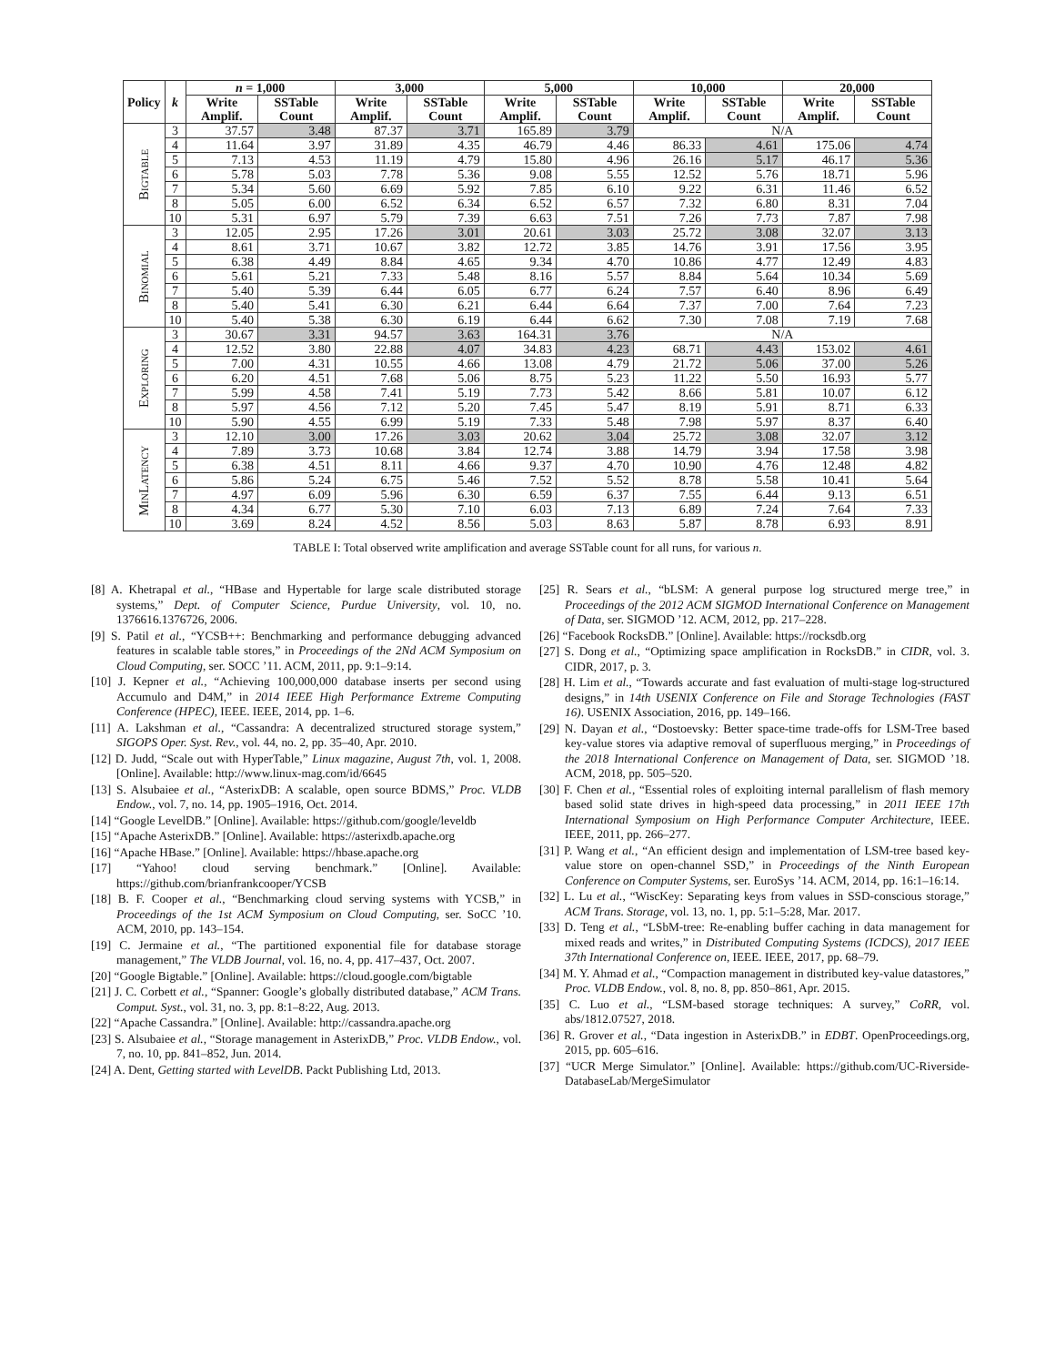| Policy | k | n = 1,000 | | 3,000 | | 5,000 | | 10,000 | | 20,000 | |
| --- | --- | --- | --- | --- | --- | --- | --- | --- | --- | --- | --- |
| | | Write Amplif. | SSTable Count | Write Amplif. | SSTable Count | Write Amplif. | SSTable Count | Write Amplif. | SSTable Count | Write Amplif. | SSTable Count |
| Bigtable | 3 | 37.57 | 3.48 | 87.37 | 3.71 | 165.89 | 3.79 | N/A | | | |
| | 4 | 11.64 | 3.97 | 31.89 | 4.35 | 46.79 | 4.46 | 86.33 | 4.61 | 175.06 | 4.74 |
| | 5 | 7.13 | 4.53 | 11.19 | 4.79 | 15.80 | 4.96 | 26.16 | 5.17 | 46.17 | 5.36 |
| | 6 | 5.78 | 5.03 | 7.78 | 5.36 | 9.08 | 5.55 | 12.52 | 5.76 | 18.71 | 5.96 |
| | 7 | 5.34 | 5.60 | 6.69 | 5.92 | 7.85 | 6.10 | 9.22 | 6.31 | 11.46 | 6.52 |
| | 8 | 5.05 | 6.00 | 6.52 | 6.34 | 6.52 | 6.57 | 7.32 | 6.80 | 8.31 | 7.04 |
| | 10 | 5.31 | 6.97 | 5.79 | 7.39 | 6.63 | 7.51 | 7.26 | 7.73 | 7.87 | 7.98 |
| Binomial | 3 | 12.05 | 2.95 | 17.26 | 3.01 | 20.61 | 3.03 | 25.72 | 3.08 | 32.07 | 3.13 |
| | 4 | 8.61 | 3.71 | 10.67 | 3.82 | 12.72 | 3.85 | 14.76 | 3.91 | 17.56 | 3.95 |
| | 5 | 6.38 | 4.49 | 8.84 | 4.65 | 9.34 | 4.70 | 10.86 | 4.77 | 12.49 | 4.83 |
| | 6 | 5.61 | 5.21 | 7.33 | 5.48 | 8.16 | 5.57 | 8.84 | 5.64 | 10.34 | 5.69 |
| | 7 | 5.40 | 5.39 | 6.44 | 6.05 | 6.77 | 6.24 | 7.57 | 6.40 | 8.96 | 6.49 |
| | 8 | 5.40 | 5.41 | 6.30 | 6.21 | 6.44 | 6.64 | 7.37 | 7.00 | 7.64 | 7.23 |
| | 10 | 5.40 | 5.38 | 6.30 | 6.19 | 6.44 | 6.62 | 7.30 | 7.08 | 7.19 | 7.68 |
| Exploring | 3 | 30.67 | 3.31 | 94.57 | 3.63 | 164.31 | 3.76 | N/A | | | |
| | 4 | 12.52 | 3.80 | 22.88 | 4.07 | 34.83 | 4.23 | 68.71 | 4.43 | 153.02 | 4.61 |
| | 5 | 7.00 | 4.31 | 10.55 | 4.66 | 13.08 | 4.79 | 21.72 | 5.06 | 37.00 | 5.26 |
| | 6 | 6.20 | 4.51 | 7.68 | 5.06 | 8.75 | 5.23 | 11.22 | 5.50 | 16.93 | 5.77 |
| | 7 | 5.99 | 4.58 | 7.41 | 5.19 | 7.73 | 5.42 | 8.66 | 5.81 | 10.07 | 6.12 |
| | 8 | 5.97 | 4.56 | 7.12 | 5.20 | 7.45 | 5.47 | 8.19 | 5.91 | 8.71 | 6.33 |
| | 10 | 5.90 | 4.55 | 6.99 | 5.19 | 7.33 | 5.48 | 7.98 | 5.97 | 8.37 | 6.40 |
| MinLatency | 3 | 12.10 | 3.00 | 17.26 | 3.03 | 20.62 | 3.04 | 25.72 | 3.08 | 32.07 | 3.12 |
| | 4 | 7.89 | 3.73 | 10.68 | 3.84 | 12.74 | 3.88 | 14.79 | 3.94 | 17.58 | 3.98 |
| | 5 | 6.38 | 4.51 | 8.11 | 4.66 | 9.37 | 4.70 | 10.90 | 4.76 | 12.48 | 4.82 |
| | 6 | 5.86 | 5.24 | 6.75 | 5.46 | 7.52 | 5.52 | 8.78 | 5.58 | 10.41 | 5.64 |
| | 7 | 4.97 | 6.09 | 5.96 | 6.30 | 6.59 | 6.37 | 7.55 | 6.44 | 9.13 | 6.51 |
| | 8 | 4.34 | 6.77 | 5.30 | 7.10 | 6.03 | 7.13 | 6.89 | 7.24 | 7.64 | 7.33 |
| | 10 | 3.69 | 8.24 | 4.52 | 8.56 | 5.03 | 8.63 | 5.87 | 8.78 | 6.93 | 8.91 |
TABLE I: Total observed write amplification and average SSTable count for all runs, for various n.
[8] A. Khetrapal et al., “HBase and Hypertable for large scale distributed storage systems,” Dept. of Computer Science, Purdue University, vol. 10, no. 1376616.1376726, 2006.
[9] S. Patil et al., “YCSB++: Benchmarking and performance debugging advanced features in scalable table stores,” in Proceedings of the 2Nd ACM Symposium on Cloud Computing, ser. SOCC ’11. ACM, 2011, pp. 9:1–9:14.
[10] J. Kepner et al., “Achieving 100,000,000 database inserts per second using Accumulo and D4M,” in 2014 IEEE High Performance Extreme Computing Conference (HPEC), IEEE. IEEE, 2014, pp. 1–6.
[11] A. Lakshman et al., “Cassandra: A decentralized structured storage system,” SIGOPS Oper. Syst. Rev., vol. 44, no. 2, pp. 35–40, Apr. 2010.
[12] D. Judd, “Scale out with HyperTable,” Linux magazine, August 7th, vol. 1, 2008. [Online]. Available: http://www.linux-mag.com/id/6645
[13] S. Alsubaiee et al., “AsterixDB: A scalable, open source BDMS,” Proc. VLDB Endow., vol. 7, no. 14, pp. 1905–1916, Oct. 2014.
[14] “Google LevelDB.” [Online]. Available: https://github.com/google/leveldb
[15] “Apache AsterixDB.” [Online]. Available: https://asterixdb.apache.org
[16] “Apache HBase.” [Online]. Available: https://hbase.apache.org
[17] “Yahoo! cloud serving benchmark.” [Online]. Available: https://github.com/brianfrankcooper/YCSB
[18] B. F. Cooper et al., “Benchmarking cloud serving systems with YCSB,” in Proceedings of the 1st ACM Symposium on Cloud Computing, ser. SoCC ’10. ACM, 2010, pp. 143–154.
[19] C. Jermaine et al., “The partitioned exponential file for database storage management,” The VLDB Journal, vol. 16, no. 4, pp. 417–437, Oct. 2007.
[20] “Google Bigtable.” [Online]. Available: https://cloud.google.com/bigtable
[21] J. C. Corbett et al., “Spanner: Google’s globally distributed database,” ACM Trans. Comput. Syst., vol. 31, no. 3, pp. 8:1–8:22, Aug. 2013.
[22] “Apache Cassandra.” [Online]. Available: http://cassandra.apache.org
[23] S. Alsubaiee et al., “Storage management in AsterixDB,” Proc. VLDB Endow., vol. 7, no. 10, pp. 841–852, Jun. 2014.
[24] A. Dent, Getting started with LevelDB. Packt Publishing Ltd, 2013.
[25] R. Sears et al., “bLSM: A general purpose log structured merge tree,” in Proceedings of the 2012 ACM SIGMOD International Conference on Management of Data, ser. SIGMOD ’12. ACM, 2012, pp. 217–228.
[26] “Facebook RocksDB.” [Online]. Available: https://rocksdb.org
[27] S. Dong et al., “Optimizing space amplification in RocksDB.” in CIDR, vol. 3. CIDR, 2017, p. 3.
[28] H. Lim et al., “Towards accurate and fast evaluation of multi-stage log-structured designs,” in 14th USENIX Conference on File and Storage Technologies (FAST 16). USENIX Association, 2016, pp. 149–166.
[29] N. Dayan et al., “Dostoevsky: Better space-time trade-offs for LSM-Tree based key-value stores via adaptive removal of superfluous merging,” in Proceedings of the 2018 International Conference on Management of Data, ser. SIGMOD ’18. ACM, 2018, pp. 505–520.
[30] F. Chen et al., “Essential roles of exploiting internal parallelism of flash memory based solid state drives in high-speed data processing,” in 2011 IEEE 17th International Symposium on High Performance Computer Architecture, IEEE. IEEE, 2011, pp. 266–277.
[31] P. Wang et al., “An efficient design and implementation of LSM-tree based key-value store on open-channel SSD,” in Proceedings of the Ninth European Conference on Computer Systems, ser. EuroSys ’14. ACM, 2014, pp. 16:1–16:14.
[32] L. Lu et al., “WiscKey: Separating keys from values in SSD-conscious storage,” ACM Trans. Storage, vol. 13, no. 1, pp. 5:1–5:28, Mar. 2017.
[33] D. Teng et al., “LSbM-tree: Re-enabling buffer caching in data management for mixed reads and writes,” in Distributed Computing Systems (ICDCS), 2017 IEEE 37th International Conference on, IEEE. IEEE, 2017, pp. 68–79.
[34] M. Y. Ahmad et al., “Compaction management in distributed key-value datastores,” Proc. VLDB Endow., vol. 8, no. 8, pp. 850–861, Apr. 2015.
[35] C. Luo et al., “LSM-based storage techniques: A survey,” CoRR, vol. abs/1812.07527, 2018.
[36] R. Grover et al., “Data ingestion in AsterixDB.” in EDBT. OpenProceedings.org, 2015, pp. 605–616.
[37] “UCR Merge Simulator.” [Online]. Available: https://github.com/UC-Riverside-DatabaseLab/MergeSimulator